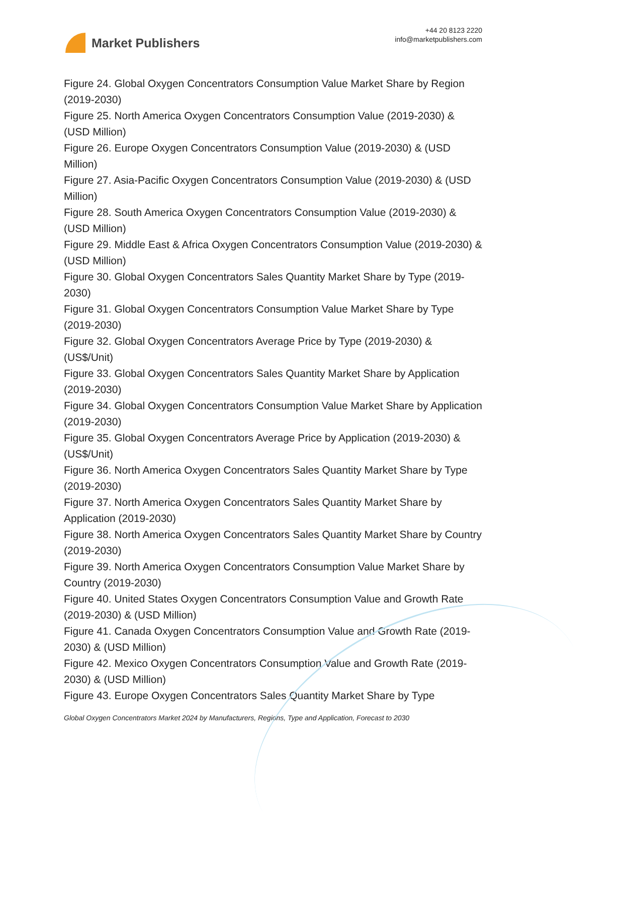Market Publishers
+44 20 8123 2220
info@marketpublishers.com
Figure 24. Global Oxygen Concentrators Consumption Value Market Share by Region (2019-2030)
Figure 25. North America Oxygen Concentrators Consumption Value (2019-2030) & (USD Million)
Figure 26. Europe Oxygen Concentrators Consumption Value (2019-2030) & (USD Million)
Figure 27. Asia-Pacific Oxygen Concentrators Consumption Value (2019-2030) & (USD Million)
Figure 28. South America Oxygen Concentrators Consumption Value (2019-2030) & (USD Million)
Figure 29. Middle East & Africa Oxygen Concentrators Consumption Value (2019-2030) & (USD Million)
Figure 30. Global Oxygen Concentrators Sales Quantity Market Share by Type (2019-2030)
Figure 31. Global Oxygen Concentrators Consumption Value Market Share by Type (2019-2030)
Figure 32. Global Oxygen Concentrators Average Price by Type (2019-2030) & (US$/Unit)
Figure 33. Global Oxygen Concentrators Sales Quantity Market Share by Application (2019-2030)
Figure 34. Global Oxygen Concentrators Consumption Value Market Share by Application (2019-2030)
Figure 35. Global Oxygen Concentrators Average Price by Application (2019-2030) & (US$/Unit)
Figure 36. North America Oxygen Concentrators Sales Quantity Market Share by Type (2019-2030)
Figure 37. North America Oxygen Concentrators Sales Quantity Market Share by Application (2019-2030)
Figure 38. North America Oxygen Concentrators Sales Quantity Market Share by Country (2019-2030)
Figure 39. North America Oxygen Concentrators Consumption Value Market Share by Country (2019-2030)
Figure 40. United States Oxygen Concentrators Consumption Value and Growth Rate (2019-2030) & (USD Million)
Figure 41. Canada Oxygen Concentrators Consumption Value and Growth Rate (2019-2030) & (USD Million)
Figure 42. Mexico Oxygen Concentrators Consumption Value and Growth Rate (2019-2030) & (USD Million)
Figure 43. Europe Oxygen Concentrators Sales Quantity Market Share by Type
Global Oxygen Concentrators Market 2024 by Manufacturers, Regions, Type and Application, Forecast to 2030